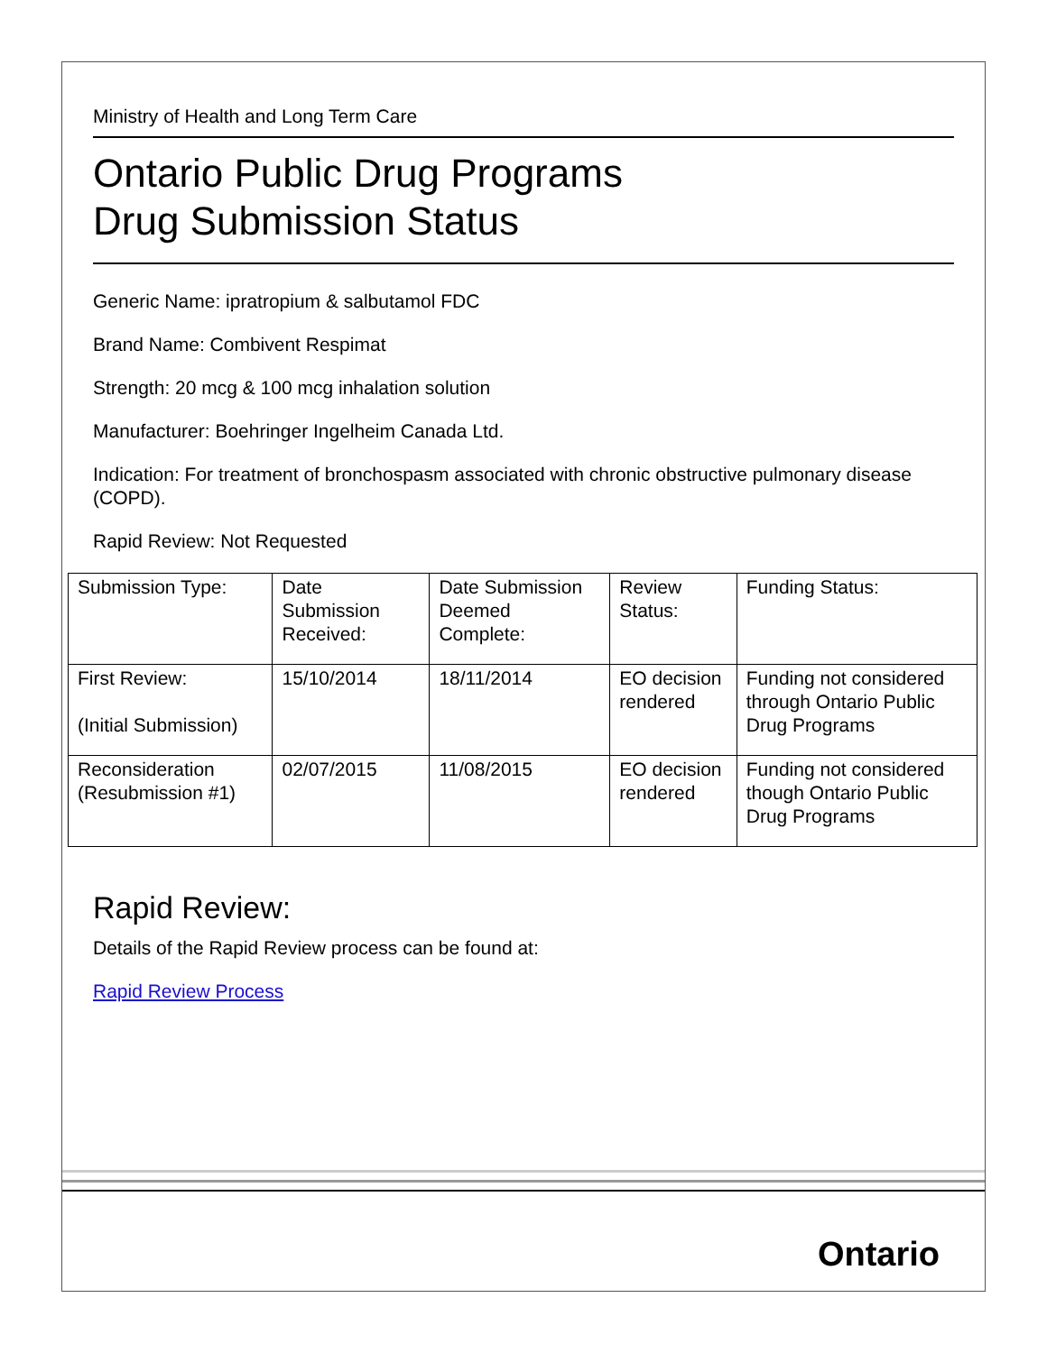Ministry of Health and Long Term Care
Ontario Public Drug Programs
Drug Submission Status
Generic Name: ipratropium & salbutamol FDC
Brand Name: Combivent Respimat
Strength: 20 mcg & 100 mcg inhalation solution
Manufacturer: Boehringer Ingelheim Canada Ltd.
Indication: For treatment of bronchospasm associated with chronic obstructive pulmonary disease (COPD).
Rapid Review: Not Requested
| Submission Type: | Date Submission Received: | Date Submission Deemed Complete: | Review Status: | Funding Status: |
| --- | --- | --- | --- | --- |
| First Review: (Initial Submission) | 15/10/2014 | 18/11/2014 | EO decision rendered | Funding not considered through Ontario Public Drug Programs |
| Reconsideration (Resubmission #1) | 02/07/2015 | 11/08/2015 | EO decision rendered | Funding not considered though Ontario Public Drug Programs |
Rapid Review:
Details of the Rapid Review process can be found at:
Rapid Review Process
Ontario